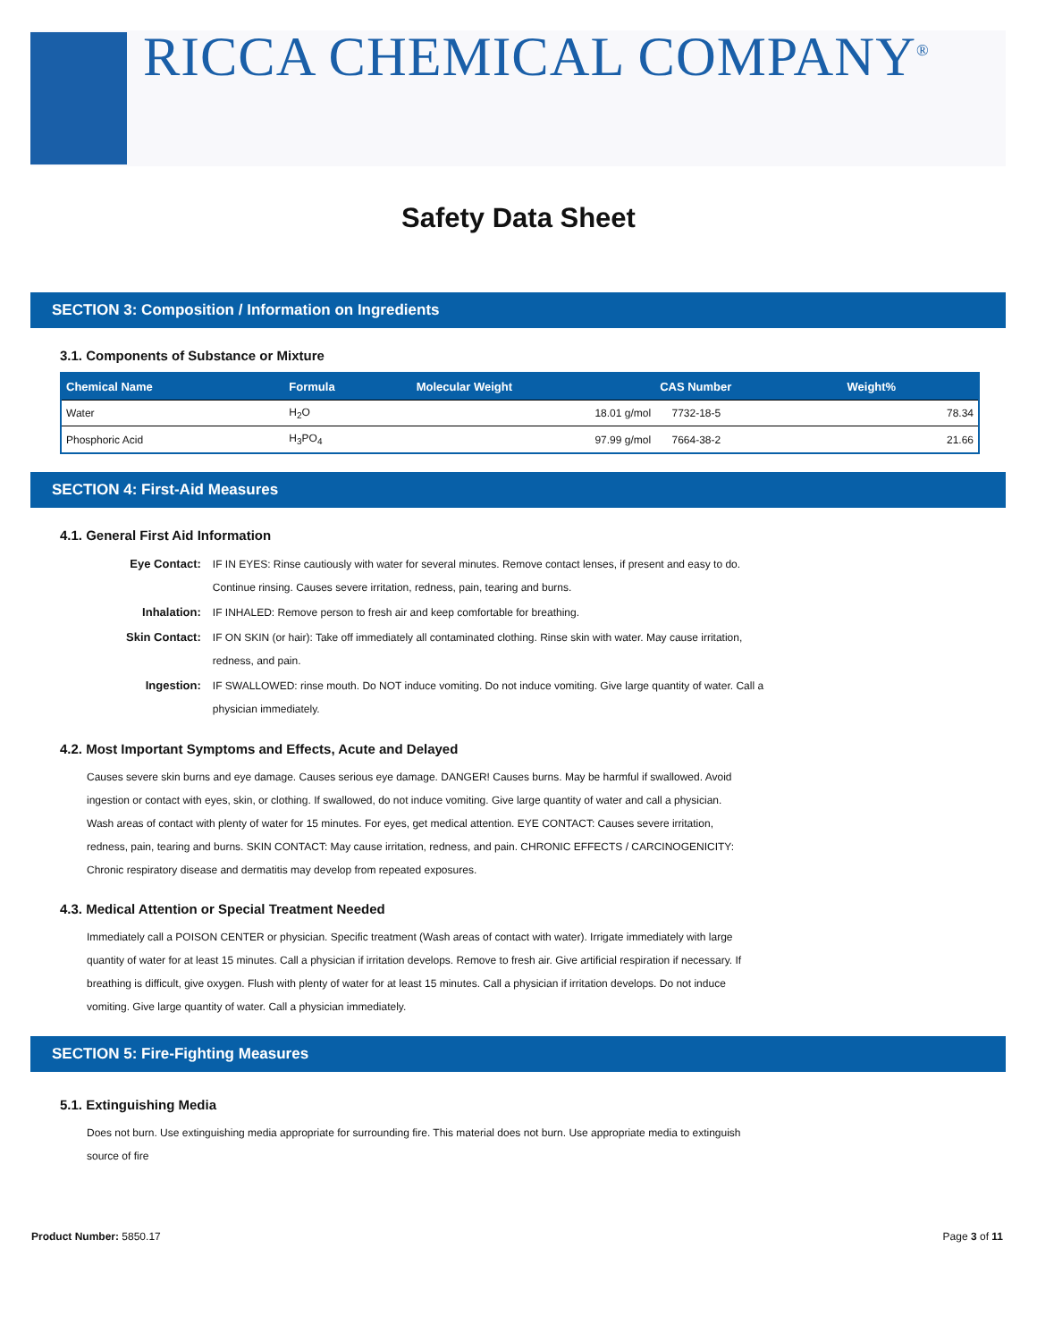RICCA CHEMICAL COMPANY<sup>®</sup>
Safety Data Sheet
SECTION 3: Composition / Information on Ingredients
3.1. Components of Substance or Mixture
| Chemical Name | Formula | Molecular Weight | CAS Number | Weight% |
| --- | --- | --- | --- | --- |
| Water | H<sub>2</sub>O | 18.01 g/mol | 7732-18-5 | 78.34 |
| Phosphoric Acid | H<sub>3</sub>PO<sub>4</sub> | 97.99 g/mol | 7664-38-2 | 21.66 |
SECTION 4: First-Aid Measures
4.1. General First Aid Information
| Eye Contact: | IF IN EYES: Rinse cautiously with water for several minutes. Remove contact lenses, if present and easy to do. Continue rinsing. Causes severe irritation, redness, pain, tearing and burns. |
| Inhalation: | IF INHALED: Remove person to fresh air and keep comfortable for breathing. |
| Skin Contact: | IF ON SKIN (or hair): Take off immediately all contaminated clothing. Rinse skin with water. May cause irritation, redness, and pain. |
| Ingestion: | IF SWALLOWED: rinse mouth. Do NOT induce vomiting. Do not induce vomiting. Give large quantity of water. Call a physician immediately. |
4.2. Most Important Symptoms and Effects, Acute and Delayed
Causes severe skin burns and eye damage. Causes serious eye damage. DANGER! Causes burns. May be harmful if swallowed. Avoid ingestion or contact with eyes, skin, or clothing. If swallowed, do not induce vomiting. Give large quantity of water and call a physician. Wash areas of contact with plenty of water for 15 minutes. For eyes, get medical attention. EYE CONTACT: Causes severe irritation, redness, pain, tearing and burns. SKIN CONTACT: May cause irritation, redness, and pain. CHRONIC EFFECTS / CARCINOGENICITY: Chronic respiratory disease and dermatitis may develop from repeated exposures.
4.3. Medical Attention or Special Treatment Needed
Immediately call a POISON CENTER or physician. Specific treatment (Wash areas of contact with water). Irrigate immediately with large quantity of water for at least 15 minutes. Call a physician if irritation develops. Remove to fresh air. Give artificial respiration if necessary. If breathing is difficult, give oxygen. Flush with plenty of water for at least 15 minutes. Call a physician if irritation develops. Do not induce vomiting. Give large quantity of water. Call a physician immediately.
SECTION 5: Fire-Fighting Measures
5.1. Extinguishing Media
Does not burn. Use extinguishing media appropriate for surrounding fire. This material does not burn. Use appropriate media to extinguish source of fire
Product Number: 5850.17 Page 3 of 11